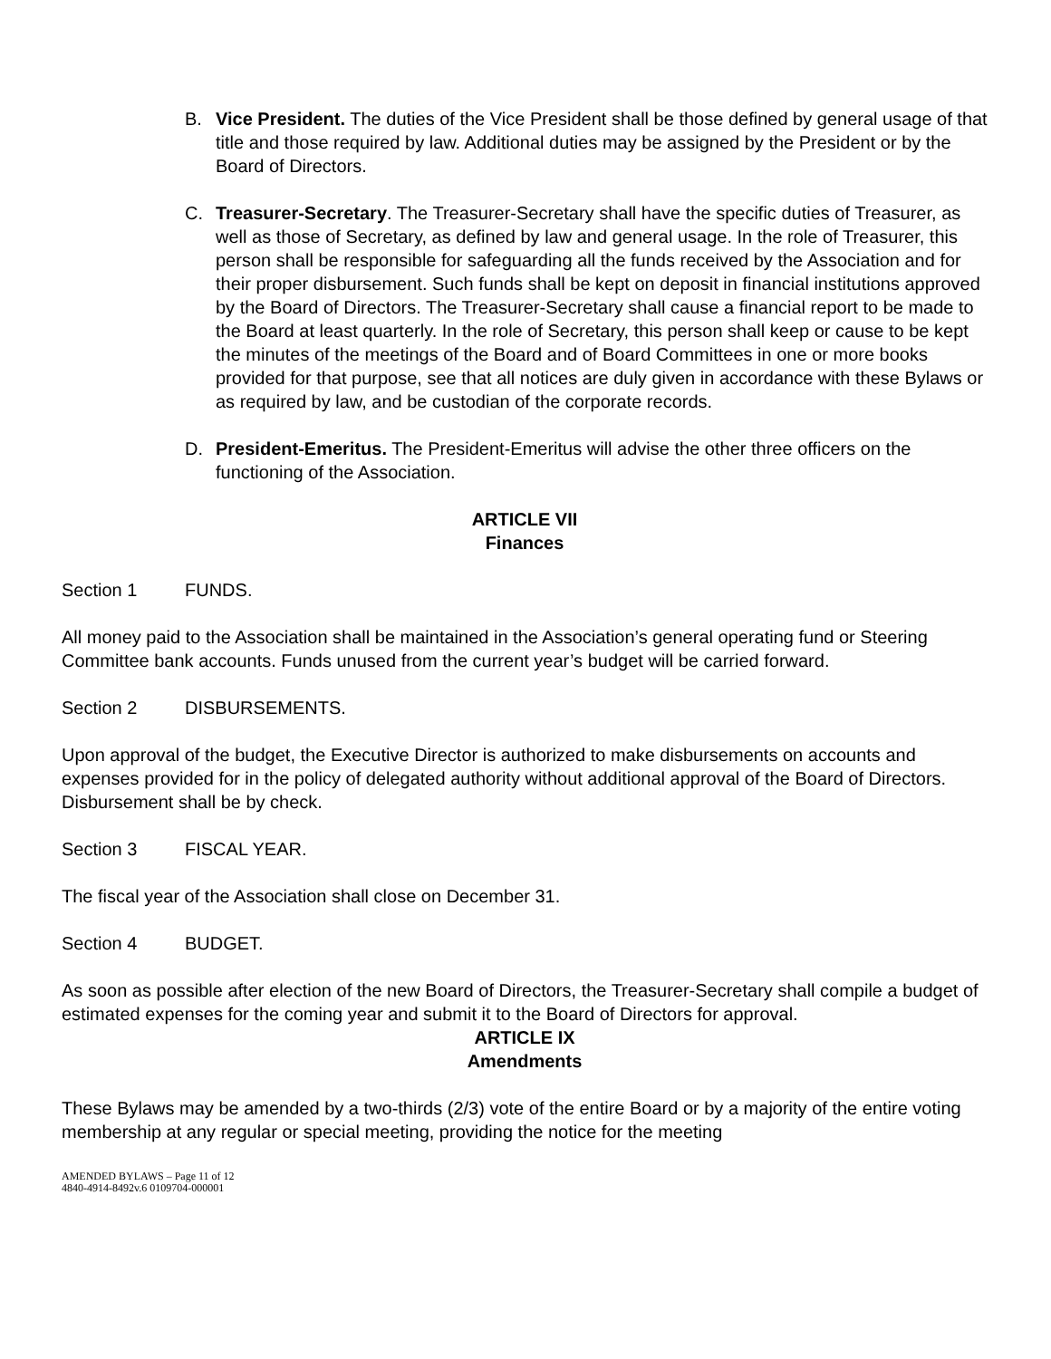B. Vice President. The duties of the Vice President shall be those defined by general usage of that title and those required by law. Additional duties may be assigned by the President or by the Board of Directors.
C. Treasurer-Secretary. The Treasurer-Secretary shall have the specific duties of Treasurer, as well as those of Secretary, as defined by law and general usage. In the role of Treasurer, this person shall be responsible for safeguarding all the funds received by the Association and for their proper disbursement. Such funds shall be kept on deposit in financial institutions approved by the Board of Directors. The Treasurer-Secretary shall cause a financial report to be made to the Board at least quarterly. In the role of Secretary, this person shall keep or cause to be kept the minutes of the meetings of the Board and of Board Committees in one or more books provided for that purpose, see that all notices are duly given in accordance with these Bylaws or as required by law, and be custodian of the corporate records.
D. President-Emeritus. The President-Emeritus will advise the other three officers on the functioning of the Association.
ARTICLE VII
Finances
Section 1 FUNDS.
All money paid to the Association shall be maintained in the Association’s general operating fund or Steering Committee bank accounts. Funds unused from the current year’s budget will be carried forward.
Section 2 DISBURSEMENTS.
Upon approval of the budget, the Executive Director is authorized to make disbursements on accounts and expenses provided for in the policy of delegated authority without additional approval of the Board of Directors. Disbursement shall be by check.
Section 3 FISCAL YEAR.
The fiscal year of the Association shall close on December 31.
Section 4 BUDGET.
As soon as possible after election of the new Board of Directors, the Treasurer-Secretary shall compile a budget of estimated expenses for the coming year and submit it to the Board of Directors for approval.
ARTICLE IX
Amendments
These Bylaws may be amended by a two-thirds (2/3) vote of the entire Board or by a majority of the entire voting membership at any regular or special meeting, providing the notice for the meeting
AMENDED BYLAWS – Page 11 of 12
4840-4914-8492v.6 0109704-000001